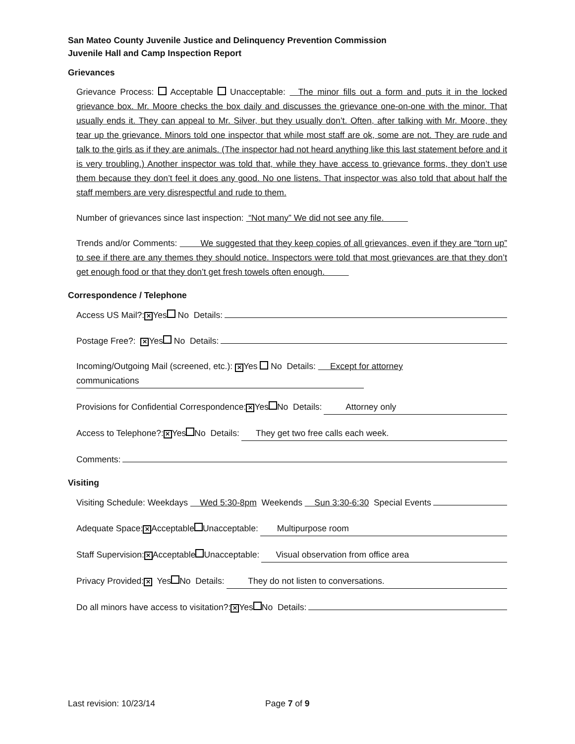San Mateo County Juvenile Justice and Delinquency Prevention Commission
Juvenile Hall and Camp Inspection Report
Grievances
Grievance Process: Acceptable Unacceptable: The minor fills out a form and puts it in the locked grievance box. Mr. Moore checks the box daily and discusses the grievance one-on-one with the minor. That usually ends it. They can appeal to Mr. Silver, but they usually don’t. Often, after talking with Mr. Moore, they tear up the grievance. Minors told one inspector that while most staff are ok, some are not. They are rude and talk to the girls as if they are animals. (The inspector had not heard anything like this last statement before and it is very troubling.) Another inspector was told that, while they have access to grievance forms, they don’t use them because they don’t feel it does any good. No one listens. That inspector was also told that about half the staff members are very disrespectful and rude to them.
Number of grievances since last inspection: “Not many” We did not see any file.
Trends and/or Comments: We suggested that they keep copies of all grievances, even if they are “torn up” to see if there are any themes they should notice. Inspectors were told that most grievances are that they don’t get enough food or that they don’t get fresh towels often enough.
Correspondence / Telephone
Access US Mail?: ✕ Yes No Details:
Postage Free?: ✕ Yes No Details:
Incoming/Outgoing Mail (screened, etc.): ✕ Yes No Details: Except for attorney
communications
Provisions for Confidential Correspondence: ✕ Yes No Details: Attorney only
Access to Telephone?: ✕ Yes No Details: They get two free calls each week.
Comments:
Visiting
Visiting Schedule: Weekdays Wed 5:30-8pm Weekends Sun 3:30-6:30 Special Events
Adequate Space: ✕ Acceptable Unacceptable: Multipurpose room
Staff Supervision: ✕ Acceptable Unacceptable: Visual observation from office area
Privacy Provided: ✕ Yes No Details: They do not listen to conversations.
Do all minors have access to visitation?: ✕ Yes No Details:
Last revision: 10/23/14 Page 7 of 9